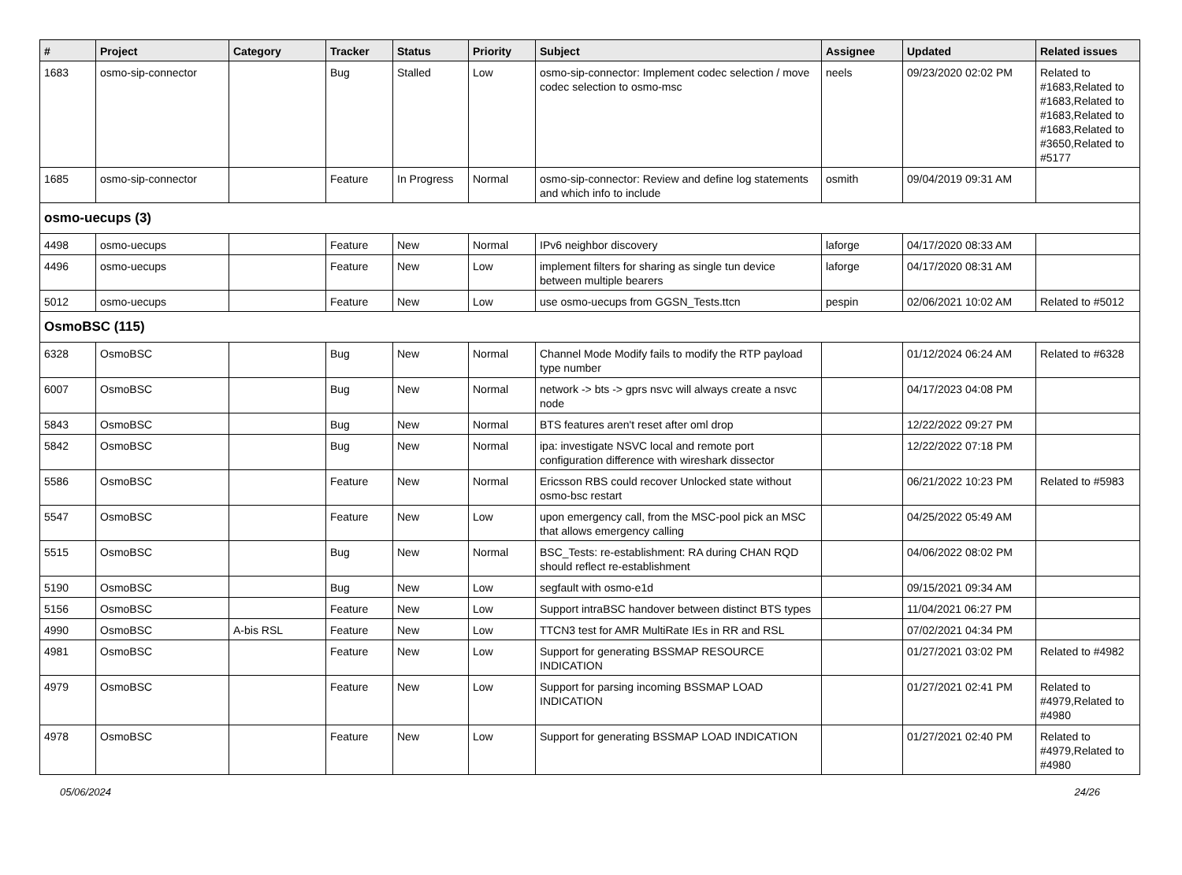| # | Project | Category | Tracker | Status | Priority | Subject | Assignee | Updated | Related issues |
| --- | --- | --- | --- | --- | --- | --- | --- | --- | --- |
| 1683 | osmo-sip-connector | | Bug | Stalled | Low | osmo-sip-connector: Implement codec selection / move codec selection to osmo-msc | neels | 09/23/2020 02:02 PM | Related to #1683,Related to #1683,Related to #1683,Related to #1683,Related to #3650,Related to #5177 |
| 1685 | osmo-sip-connector | | Feature | In Progress | Normal | osmo-sip-connector: Review and define log statements and which info to include | osmith | 09/04/2019 09:31 AM | |
| osmo-uecups (3) | | | | | | | | | |
| 4498 | osmo-uecups | | Feature | New | Normal | IPv6 neighbor discovery | laforge | 04/17/2020 08:33 AM | |
| 4496 | osmo-uecups | | Feature | New | Low | implement filters for sharing as single tun device between multiple bearers | laforge | 04/17/2020 08:31 AM | |
| 5012 | osmo-uecups | | Feature | New | Low | use osmo-uecups from GGSN_Tests.ttcn | pespin | 02/06/2021 10:02 AM | Related to #5012 |
| OsmoBSC (115) | | | | | | | | | |
| 6328 | OsmoBSC | | Bug | New | Normal | Channel Mode Modify fails to modify the RTP payload type number | | 01/12/2024 06:24 AM | Related to #6328 |
| 6007 | OsmoBSC | | Bug | New | Normal | network -> bts -> gprs nsvc will always create a nsvc node | | 04/17/2023 04:08 PM | |
| 5843 | OsmoBSC | | Bug | New | Normal | BTS features aren't reset after oml drop | | 12/22/2022 09:27 PM | |
| 5842 | OsmoBSC | | Bug | New | Normal | ipa: investigate NSVC local and remote port configuration difference with wireshark dissector | | 12/22/2022 07:18 PM | |
| 5586 | OsmoBSC | | Feature | New | Normal | Ericsson RBS could recover Unlocked state without osmo-bsc restart | | 06/21/2022 10:23 PM | Related to #5983 |
| 5547 | OsmoBSC | | Feature | New | Low | upon emergency call, from the MSC-pool pick an MSC that allows emergency calling | | 04/25/2022 05:49 AM | |
| 5515 | OsmoBSC | | Bug | New | Normal | BSC_Tests: re-establishment: RA during CHAN RQD should reflect re-establishment | | 04/06/2022 08:02 PM | |
| 5190 | OsmoBSC | | Bug | New | Low | segfault with osmo-e1d | | 09/15/2021 09:34 AM | |
| 5156 | OsmoBSC | | Feature | New | Low | Support intraBSC handover between distinct BTS types | | 11/04/2021 06:27 PM | |
| 4990 | OsmoBSC | A-bis RSL | Feature | New | Low | TTCN3 test for AMR MultiRate IEs in RR and RSL | | 07/02/2021 04:34 PM | |
| 4981 | OsmoBSC | | Feature | New | Low | Support for generating BSSMAP RESOURCE INDICATION | | 01/27/2021 03:02 PM | Related to #4982 |
| 4979 | OsmoBSC | | Feature | New | Low | Support for parsing incoming BSSMAP LOAD INDICATION | | 01/27/2021 02:41 PM | Related to #4979,Related to #4980 |
| 4978 | OsmoBSC | | Feature | New | Low | Support for generating BSSMAP LOAD INDICATION | | 01/27/2021 02:40 PM | Related to #4979,Related to #4980 |
05/06/2024 24/26